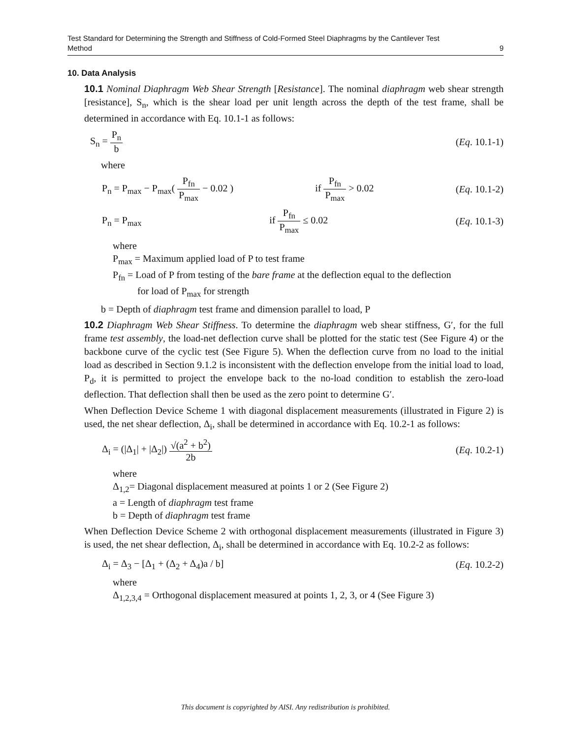Test Standard for Determining the Strength and Stiffness of Cold-Formed Steel Diaphragms by the Cantilever Test
Method 9
10. Data Analysis
10.1 Nominal Diaphragm Web Shear Strength [Resistance]. The nominal diaphragm web shear strength [resistance], S<sub>n</sub>, which is the shear load per unit length across the depth of the test frame, shall be determined in accordance with Eq. 10.1-1 as follows:
S<sub>n</sub> = P<sub>n</sub> b (Eq. 10.1-1)
where
P<sub>n</sub> = P<sub>max</sub> − P<sub>max</sub>( P<sub>fn</sub> P<sub>max</sub> − 0.02 ) if P<sub>fn</sub> P<sub>max</sub> > 0.02 (Eq. 10.1-2)
P<sub>n</sub> = P<sub>max</sub> if P<sub>fn</sub> P<sub>max</sub> ≤ 0.02 (Eq. 10.1-3)
where
P<sub>max</sub> = Maximum applied load of P to test frame
P<sub>fn</sub> = Load of P from testing of the bare frame at the deflection equal to the deflection
for load of P<sub>max</sub> for strength
b = Depth of diaphragm test frame and dimension parallel to load, P
10.2 Diaphragm Web Shear Stiffness. To determine the diaphragm web shear stiffness, G′, for the full frame test assembly, the load-net deflection curve shall be plotted for the static test (See Figure 4) or the backbone curve of the cyclic test (See Figure 5). When the deflection curve from no load to the initial load as described in Section 9.1.2 is inconsistent with the deflection envelope from the initial load to load, P<sub>d</sub>, it is permitted to project the envelope back to the no-load condition to establish the zero-load deflection. That deflection shall then be used as the zero point to determine G′.
When Deflection Device Scheme 1 with diagonal displacement measurements (illustrated in Figure 2) is used, the net shear deflection, Δ<sub>i</sub>, shall be determined in accordance with Eq. 10.2-1 as follows:
Δ<sub>i</sub> = (|Δ<sub>1</sub>| + |Δ<sub>2</sub>|) √(a<sup>2</sup> + b<sup>2</sup>) 2b (Eq. 10.2-1)
where
Δ<sub>1,2</sub>= Diagonal displacement measured at points 1 or 2 (See Figure 2)
a = Length of diaphragm test frame
b = Depth of diaphragm test frame
When Deflection Device Scheme 2 with orthogonal displacement measurements (illustrated in Figure 3) is used, the net shear deflection, Δ<sub>i</sub>, shall be determined in accordance with Eq. 10.2-2 as follows:
Δ<sub>i</sub> = Δ<sub>3</sub> − [Δ<sub>1</sub> + (Δ<sub>2</sub> + Δ<sub>4</sub>)a / b] (Eq. 10.2-2)
where
Δ<sub>1,2,3,4</sub> = Orthogonal displacement measured at points 1, 2, 3, or 4 (See Figure 3)
This document is copyrighted by AISI. Any redistribution is prohibited.